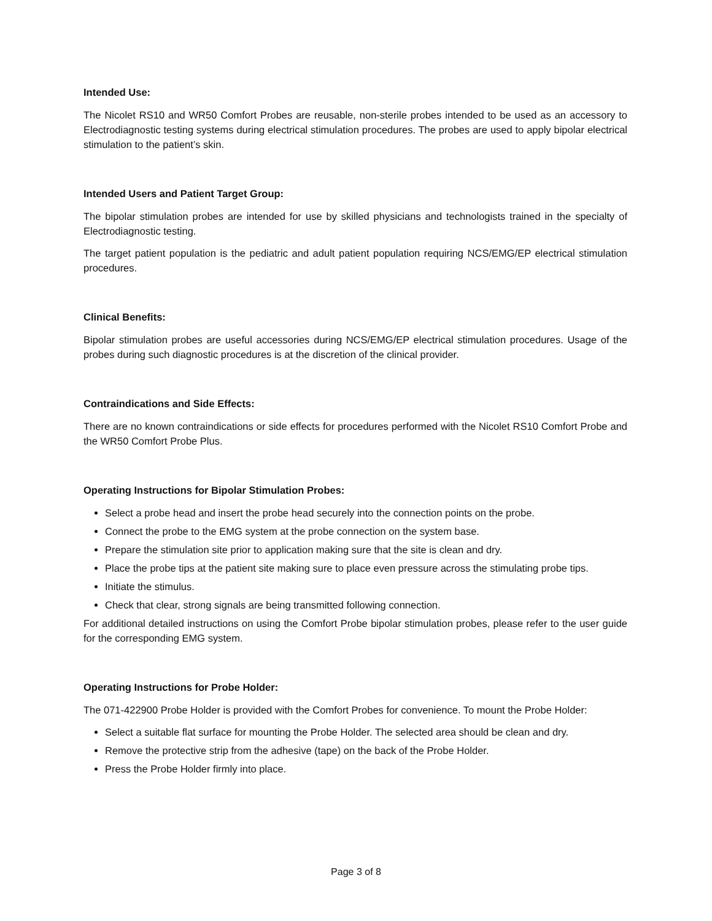Intended Use:
The Nicolet RS10 and WR50 Comfort Probes are reusable, non-sterile probes intended to be used as an accessory to Electrodiagnostic testing systems during electrical stimulation procedures. The probes are used to apply bipolar electrical stimulation to the patient’s skin.
Intended Users and Patient Target Group:
The bipolar stimulation probes are intended for use by skilled physicians and technologists trained in the specialty of Electrodiagnostic testing.
The target patient population is the pediatric and adult patient population requiring NCS/EMG/EP electrical stimulation procedures.
Clinical Benefits:
Bipolar stimulation probes are useful accessories during NCS/EMG/EP electrical stimulation procedures. Usage of the probes during such diagnostic procedures is at the discretion of the clinical provider.
Contraindications and Side Effects:
There are no known contraindications or side effects for procedures performed with the Nicolet RS10 Comfort Probe and the WR50 Comfort Probe Plus.
Operating Instructions for Bipolar Stimulation Probes:
Select a probe head and insert the probe head securely into the connection points on the probe.
Connect the probe to the EMG system at the probe connection on the system base.
Prepare the stimulation site prior to application making sure that the site is clean and dry.
Place the probe tips at the patient site making sure to place even pressure across the stimulating probe tips.
Initiate the stimulus.
Check that clear, strong signals are being transmitted following connection.
For additional detailed instructions on using the Comfort Probe bipolar stimulation probes, please refer to the user guide for the corresponding EMG system.
Operating Instructions for Probe Holder:
The 071-422900 Probe Holder is provided with the Comfort Probes for convenience. To mount the Probe Holder:
Select a suitable flat surface for mounting the Probe Holder. The selected area should be clean and dry.
Remove the protective strip from the adhesive (tape) on the back of the Probe Holder.
Press the Probe Holder firmly into place.
Page 3 of 8